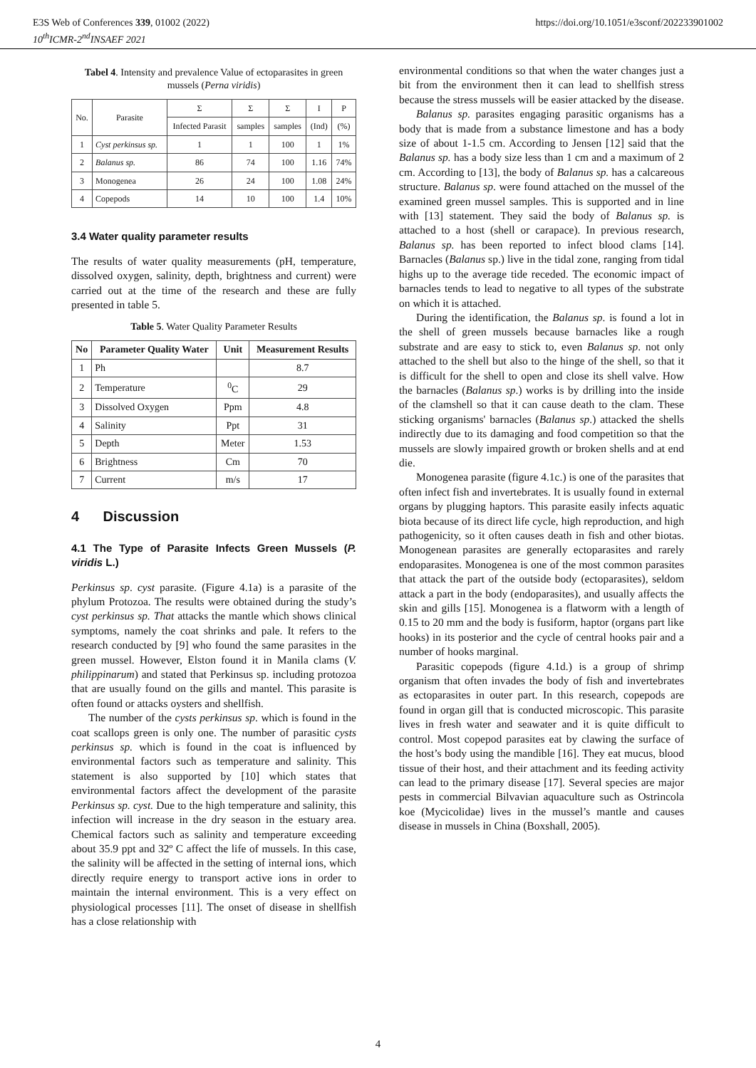E3S Web of Conferences 339, 01002 (2022)
10<sup>th</sup>ICMR-2<sup>nd</sup>INSAEF 2021
https://doi.org/10.1051/e3sconf/202233901002
Tabel 4. Intensity and prevalence Value of ectoparasites in green mussels (Perna viridis)
| No. | Parasite | Σ | Σ | Σ | I | P |
| --- | --- | --- | --- | --- | --- | --- |
| | | Infected Parasit | samples | samples | (Ind) | (%) |
| 1 | Cyst perkinsus sp. | 1 | 1 | 100 | 1 | 1% |
| 2 | Balanus sp. | 86 | 74 | 100 | 1.16 | 74% |
| 3 | Monogenea | 26 | 24 | 100 | 1.08 | 24% |
| 4 | Copepods | 14 | 10 | 100 | 1.4 | 10% |
3.4 Water quality parameter results
The results of water quality measurements (pH, temperature, dissolved oxygen, salinity, depth, brightness and current) were carried out at the time of the research and these are fully presented in table 5.
Table 5. Water Quality Parameter Results
| No | Parameter Quality Water | Unit | Measurement Results |
| --- | --- | --- | --- |
| 1 | Ph | | 8.7 |
| 2 | Temperature | <sup>0</sup> C | 29 |
| 3 | Dissolved Oxygen | Ppm | 4.8 |
| 4 | Salinity | Ppt | 31 |
| 5 | Depth | Meter | 1.53 |
| 6 | Brightness | Cm | 70 |
| 7 | Current | m/s | 17 |
4 Discussion
4.1 The Type of Parasite Infects Green Mussels (P. viridis L.)
Perkinsus sp. cyst parasite. (Figure 4.1a) is a parasite of the phylum Protozoa. The results were obtained during the study’s cyst perkinsus sp. That attacks the mantle which shows clinical symptoms, namely the coat shrinks and pale. It refers to the research conducted by [9] who found the same parasites in the green mussel. However, Elston found it in Manila clams (V. philippinarum) and stated that Perkinsus sp. including protozoa that are usually found on the gills and mantel. This parasite is often found or attacks oysters and shellfish.
The number of the cysts perkinsus sp. which is found in the coat scallops green is only one. The number of parasitic cysts perkinsus sp. which is found in the coat is influenced by environmental factors such as temperature and salinity. This statement is also supported by [10] which states that environmental factors affect the development of the parasite Perkinsus sp. cyst. Due to the high temperature and salinity, this infection will increase in the dry season in the estuary area. Chemical factors such as salinity and temperature exceeding about 35.9 ppt and 32º C affect the life of mussels. In this case, the salinity will be affected in the setting of internal ions, which directly require energy to transport active ions in order to maintain the internal environment. This is a very effect on physiological processes [11]. The onset of disease in shellfish has a close relationship with
environmental conditions so that when the water changes just a bit from the environment then it can lead to shellfish stress because the stress mussels will be easier attacked by the disease.
Balanus sp. parasites engaging parasitic organisms has a body that is made from a substance limestone and has a body size of about 1-1.5 cm. According to Jensen [12] said that the Balanus sp. has a body size less than 1 cm and a maximum of 2 cm. According to [13], the body of Balanus sp. has a calcareous structure. Balanus sp. were found attached on the mussel of the examined green mussel samples. This is supported and in line with [13] statement. They said the body of Balanus sp. is attached to a host (shell or carapace). In previous research, Balanus sp. has been reported to infect blood clams [14]. Barnacles (Balanus sp.) live in the tidal zone, ranging from tidal highs up to the average tide receded. The economic impact of barnacles tends to lead to negative to all types of the substrate on which it is attached.
During the identification, the Balanus sp. is found a lot in the shell of green mussels because barnacles like a rough substrate and are easy to stick to, even Balanus sp. not only attached to the shell but also to the hinge of the shell, so that it is difficult for the shell to open and close its shell valve. How the barnacles (Balanus sp.) works is by drilling into the inside of the clamshell so that it can cause death to the clam. These sticking organisms' barnacles (Balanus sp.) attacked the shells indirectly due to its damaging and food competition so that the mussels are slowly impaired growth or broken shells and at end die.
Monogenea parasite (figure 4.1c.) is one of the parasites that often infect fish and invertebrates. It is usually found in external organs by plugging haptors. This parasite easily infects aquatic biota because of its direct life cycle, high reproduction, and high pathogenicity, so it often causes death in fish and other biotas. Monogenean parasites are generally ectoparasites and rarely endoparasites. Monogenea is one of the most common parasites that attack the part of the outside body (ectoparasites), seldom attack a part in the body (endoparasites), and usually affects the skin and gills [15]. Monogenea is a flatworm with a length of 0.15 to 20 mm and the body is fusiform, haptor (organs part like hooks) in its posterior and the cycle of central hooks pair and a number of hooks marginal.
Parasitic copepods (figure 4.1d.) is a group of shrimp organism that often invades the body of fish and invertebrates as ectoparasites in outer part. In this research, copepods are found in organ gill that is conducted microscopic. This parasite lives in fresh water and seawater and it is quite difficult to control. Most copepod parasites eat by clawing the surface of the host’s body using the mandible [16]. They eat mucus, blood tissue of their host, and their attachment and its feeding activity can lead to the primary disease [17]. Several species are major pests in commercial Bilvavian aquaculture such as Ostrincola koe (Mycicolidae) lives in the mussel’s mantle and causes disease in mussels in China (Boxshall, 2005).
4